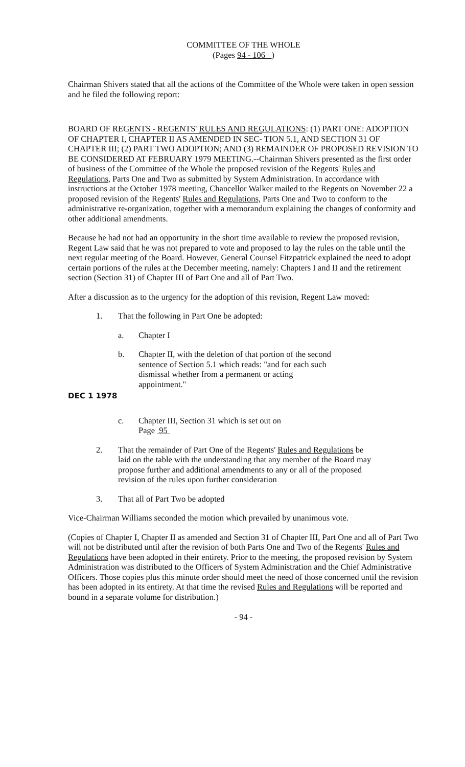COMMITTEE OF THE WHOLE
(Pages 94 - 106 )
Chairman Shivers stated that all the actions of the Committee of the Whole were taken in open session and he filed the following report:
BOARD OF REGENTS - REGENTS' RULES AND REGULATIONS: (1) PART ONE: ADOPTION OF CHAPTER I, CHAPTER II AS AMENDED IN SEC- TION 5.1, AND SECTION 31 OF CHAPTER III; (2) PART TWO ADOPTION; AND (3) REMAINDER OF PROPOSED REVISION TO BE CONSIDERED AT FEBRUARY 1979 MEETING.--Chairman Shivers presented as the first order of business of the Committee of the Whole the proposed revision of the Regents' Rules and Regulations, Parts One and Two as submitted by System Administration. In accordance with instructions at the October 1978 meeting, Chancellor Walker mailed to the Regents on November 22 a proposed revision of the Regents' Rules and Regulations, Parts One and Two to conform to the administrative re-organization, together with a memorandum explaining the changes of conformity and other additional amendments.
Because he had not had an opportunity in the short time available to review the proposed revision, Regent Law said that he was not prepared to vote and proposed to lay the rules on the table until the next regular meeting of the Board. However, General Counsel Fitzpatrick explained the need to adopt certain portions of the rules at the December meeting, namely: Chapters I and II and the retirement section (Section 31) of Chapter III of Part One and all of Part Two.
After a discussion as to the urgency for the adoption of this revision, Regent Law moved:
1. That the following in Part One be adopted:
a. Chapter I
b. Chapter II, with the deletion of that portion of the second sentence of Section 5.1 which reads: "and for each such dismissal whether from a permanent or acting appointment."
DEC 1 1978
c. Chapter III, Section 31 which is set out on
Page 95
2. That the remainder of Part One of the Regents' Rules and Regulations be laid on the table with the understanding that any member of the Board may propose further and additional amendments to any or all of the proposed revision of the rules upon further consideration
3. That all of Part Two be adopted
Vice-Chairman Williams seconded the motion which prevailed by unanimous vote.
(Copies of Chapter I, Chapter II as amended and Section 31 of Chapter III, Part One and all of Part Two will not be distributed until after the revision of both Parts One and Two of the Regents' Rules and Regulations have been adopted in their entirety. Prior to the meeting, the proposed revision by System Administration was distributed to the Officers of System Administration and the Chief Administrative Officers. Those copies plus this minute order should meet the need of those concerned until the revision has been adopted in its entirety. At that time the revised Rules and Regulations will be reported and bound in a separate volume for distribution.)
- 94 -